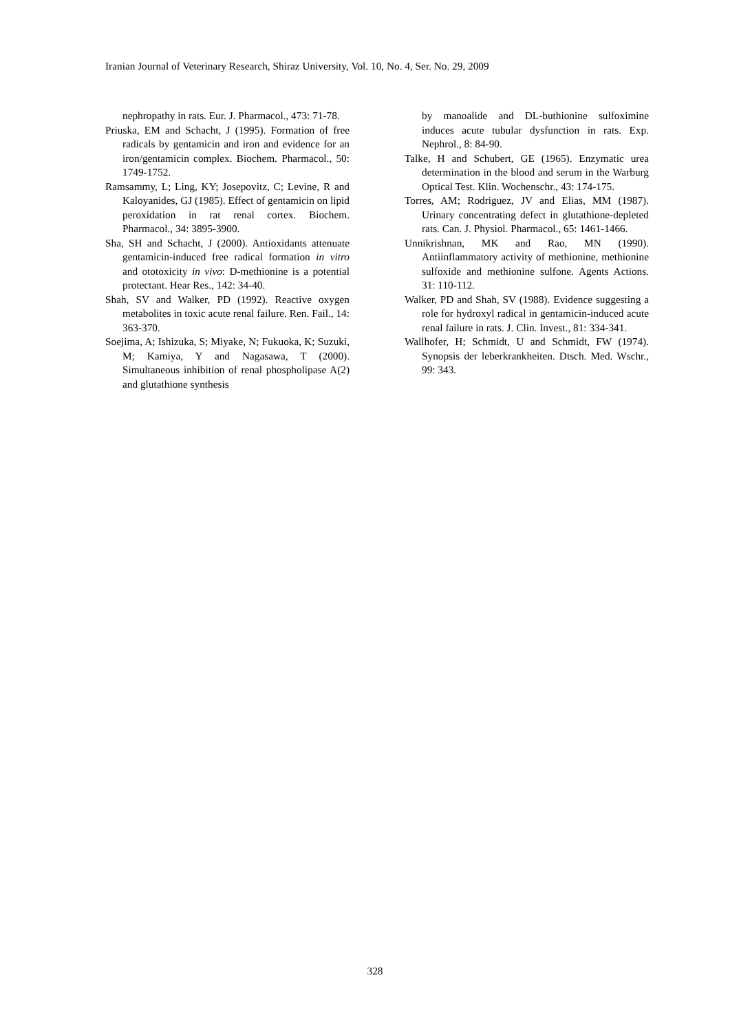Iranian Journal of Veterinary Research, Shiraz University, Vol. 10, No. 4, Ser. No. 29, 2009
nephropathy in rats. Eur. J. Pharmacol., 473: 71-78.
Priuska, EM and Schacht, J (1995). Formation of free radicals by gentamicin and iron and evidence for an iron/gentamicin complex. Biochem. Pharmacol., 50: 1749-1752.
Ramsammy, L; Ling, KY; Josepovitz, C; Levine, R and Kaloyanides, GJ (1985). Effect of gentamicin on lipid peroxidation in rat renal cortex. Biochem. Pharmacol., 34: 3895-3900.
Sha, SH and Schacht, J (2000). Antioxidants attenuate gentamicin-induced free radical formation in vitro and ototoxicity in vivo: D-methionine is a potential protectant. Hear Res., 142: 34-40.
Shah, SV and Walker, PD (1992). Reactive oxygen metabolites in toxic acute renal failure. Ren. Fail., 14: 363-370.
Soejima, A; Ishizuka, S; Miyake, N; Fukuoka, K; Suzuki, M; Kamiya, Y and Nagasawa, T (2000). Simultaneous inhibition of renal phospholipase A(2) and glutathione synthesis
by manoalide and DL-buthionine sulfoximine induces acute tubular dysfunction in rats. Exp. Nephrol., 8: 84-90.
Talke, H and Schubert, GE (1965). Enzymatic urea determination in the blood and serum in the Warburg Optical Test. Klin. Wochenschr., 43: 174-175.
Torres, AM; Rodriguez, JV and Elias, MM (1987). Urinary concentrating defect in glutathione-depleted rats. Can. J. Physiol. Pharmacol., 65: 1461-1466.
Unnikrishnan, MK and Rao, MN (1990). Antiinflammatory activity of methionine, methionine sulfoxide and methionine sulfone. Agents Actions. 31: 110-112.
Walker, PD and Shah, SV (1988). Evidence suggesting a role for hydroxyl radical in gentamicin-induced acute renal failure in rats. J. Clin. Invest., 81: 334-341.
Wallhofer, H; Schmidt, U and Schmidt, FW (1974). Synopsis der leberkrankheiten. Dtsch. Med. Wschr., 99: 343.
328